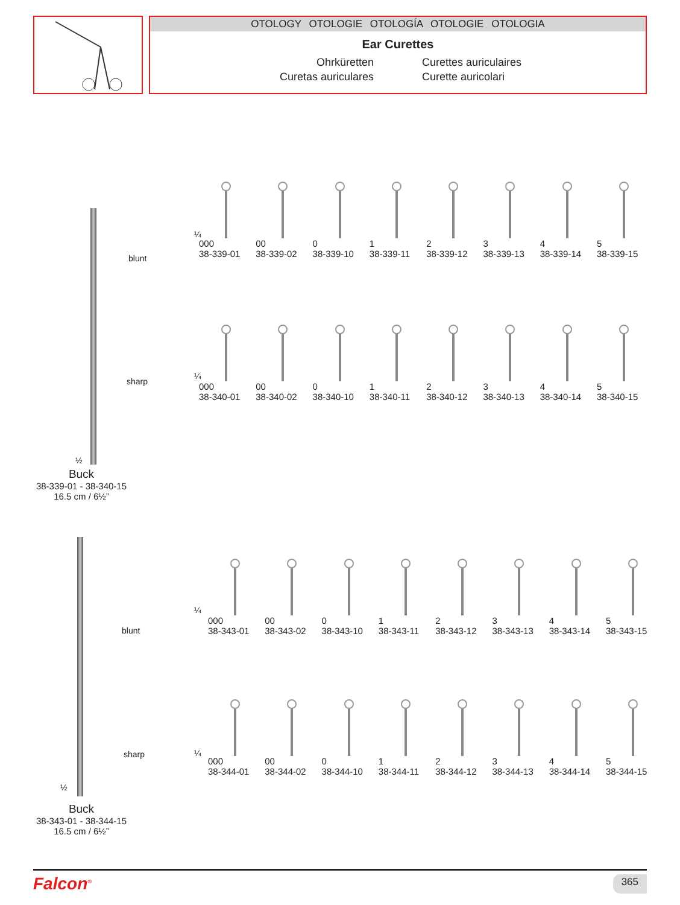OTOLOGY OTOLOGIE OTOLOGÍA OTOLOGIE OTOLOGIA
Ear Curettes
Ohrküretten
Curettes auriculaires
Curetas auriculares
Curette auricolari
blunt
sharp
½
Buck
38-339-01 - 38-340-15
16.5 cm / 6½”
¼
000
38-339-01
00
38-339-02
0
38-339-10
1
38-339-11
2
38-339-12
3
38-339-13
4
38-339-14
5
38-339-15
¼
000
38-340-01
00
38-340-02
0
38-340-10
1
38-340-11
2
38-340-12
3
38-340-13
4
38-340-14
5
38-340-15
blunt
sharp
½
Buck
38-343-01 - 38-344-15
16.5 cm / 6½”
¼
000
38-343-01
00
38-343-02
0
38-343-10
1
38-343-11
2
38-343-12
3
38-343-13
4
38-343-14
5
38-343-15
¼
000
38-344-01
00
38-344-02
0
38-344-10
1
38-344-11
2
38-344-12
3
38-344-13
4
38-344-14
5
38-344-15
Falcon<sup>®</sup>
365